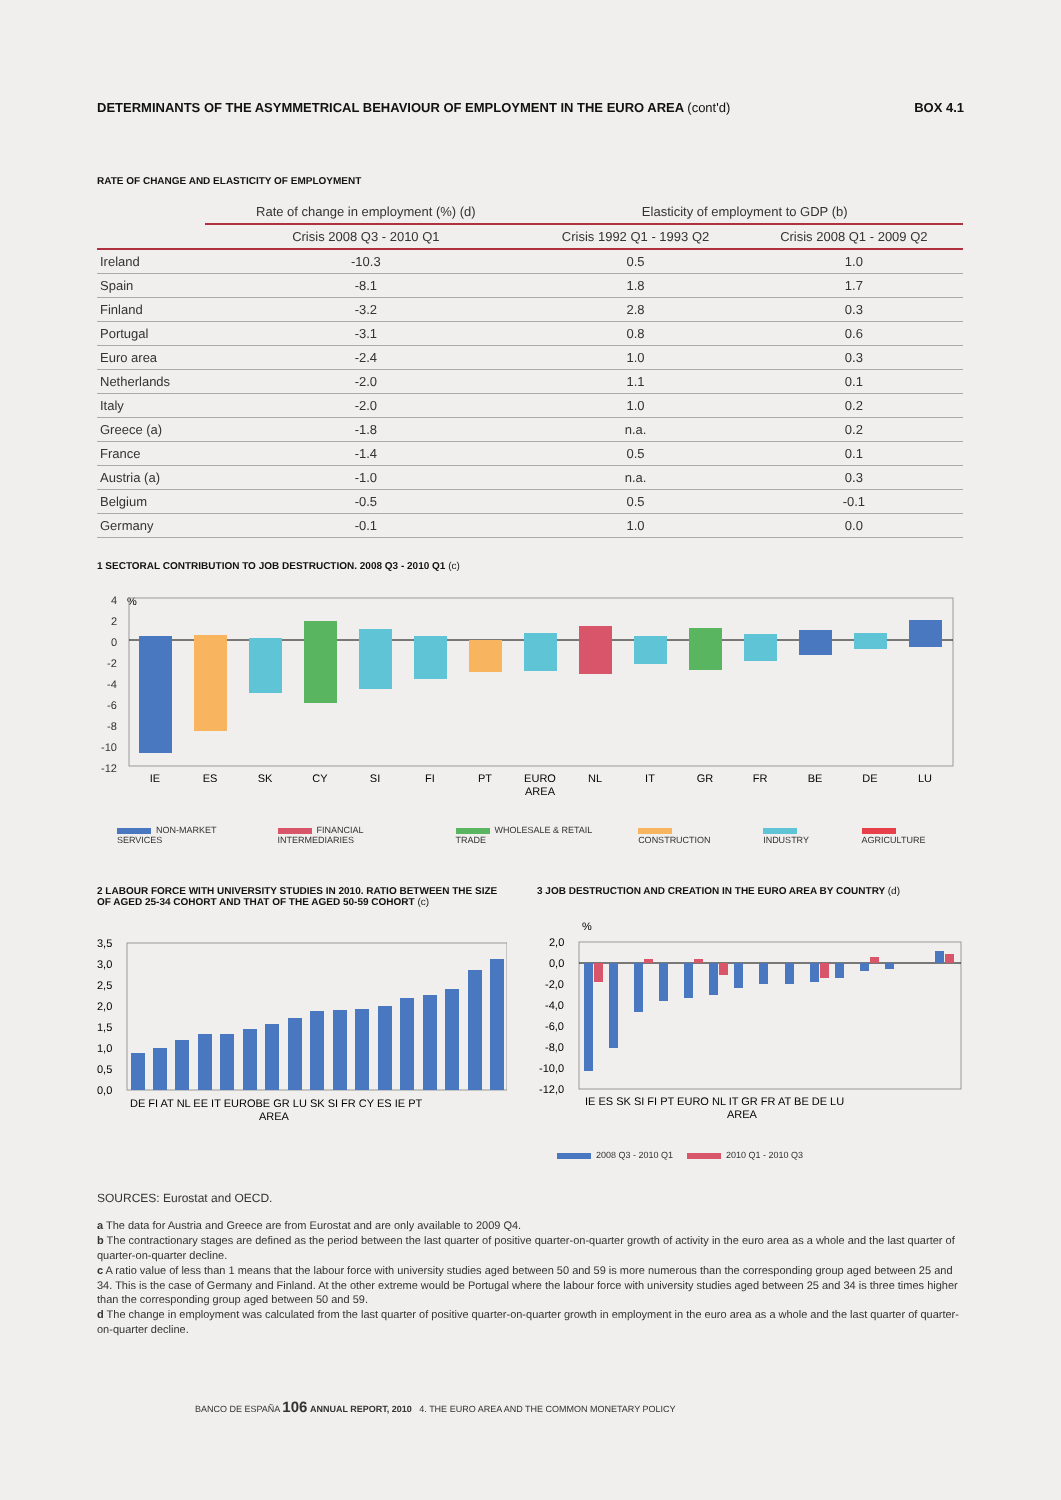DETERMINANTS OF THE ASYMMETRICAL BEHAVIOUR OF EMPLOYMENT IN THE EURO AREA (cont'd)
BOX 4.1
RATE OF CHANGE AND ELASTICITY OF EMPLOYMENT
| | Rate of change in employment (%) (d) | Elasticity of employment to GDP (b) | |
| --- | --- | --- | --- |
| | Crisis 2008 Q3 - 2010 Q1 | Crisis 1992 Q1 - 1993 Q2 | Crisis 2008 Q1 - 2009 Q2 |
| Ireland | -10.3 | 0.5 | 1.0 |
| Spain | -8.1 | 1.8 | 1.7 |
| Finland | -3.2 | 2.8 | 0.3 |
| Portugal | -3.1 | 0.8 | 0.6 |
| Euro area | -2.4 | 1.0 | 0.3 |
| Netherlands | -2.0 | 1.1 | 0.1 |
| Italy | -2.0 | 1.0 | 0.2 |
| Greece (a) | -1.8 | n.a. | 0.2 |
| France | -1.4 | 0.5 | 0.1 |
| Austria (a) | -1.0 | n.a. | 0.3 |
| Belgium | -0.5 | 0.5 | -0.1 |
| Germany | -0.1 | 1.0 | 0.0 |
1 SECTORAL CONTRIBUTION TO JOB DESTRUCTION. 2008 Q3 - 2010 Q1 (c)
%
4
2
0
-2
-4
-6
-8
-10
-12
IE
ES
SK
CY
SI
FI
PT
EURO
AREA
NL
IT
GR
FR
BE
DE
LU
NON-MARKET SERVICES FINANCIAL INTERMEDIARIES WHOLESALE & RETAIL TRADE CONSTRUCTION INDUSTRY AGRICULTURE
2 LABOUR FORCE WITH UNIVERSITY STUDIES IN 2010. RATIO BETWEEN THE SIZE OF AGED 25-34 COHORT AND THAT OF THE AGED 50-59 COHORT (c)
3,5
3,0
2,5
2,0
1,5
1,0
0,5
0,0
DE FI AT NL EE IT EUROBE GR LU SK SI FR CY ES IE PT
AREA
3 JOB DESTRUCTION AND CREATION IN THE EURO AREA BY COUNTRY (d)
%
2,0
0,0
-2,0
-4,0
-6,0
-8,0
-10,0
-12,0
IE ES SK SI FI PT EURO NL IT GR FR AT BE DE LU
AREA
2008 Q3 - 2010 Q1 2010 Q1 - 2010 Q3
SOURCES: Eurostat and OECD.
a The data for Austria and Greece are from Eurostat and are only available to 2009 Q4.
b The contractionary stages are defined as the period between the last quarter of positive quarter-on-quarter growth of activity in the euro area as a whole and the last quarter of quarter-on-quarter decline.
c A ratio value of less than 1 means that the labour force with university studies aged between 50 and 59 is more numerous than the corresponding group aged between 25 and 34. This is the case of Germany and Finland. At the other extreme would be Portugal where the labour force with university studies aged between 25 and 34 is three times higher than the corresponding group aged between 50 and 59.
d The change in employment was calculated from the last quarter of positive quarter-on-quarter growth in employment in the euro area as a whole and the last quarter of quarter-on-quarter decline.
BANCO DE ESPAÑA 106 ANNUAL REPORT, 2010 4. THE EURO AREA AND THE COMMON MONETARY POLICY